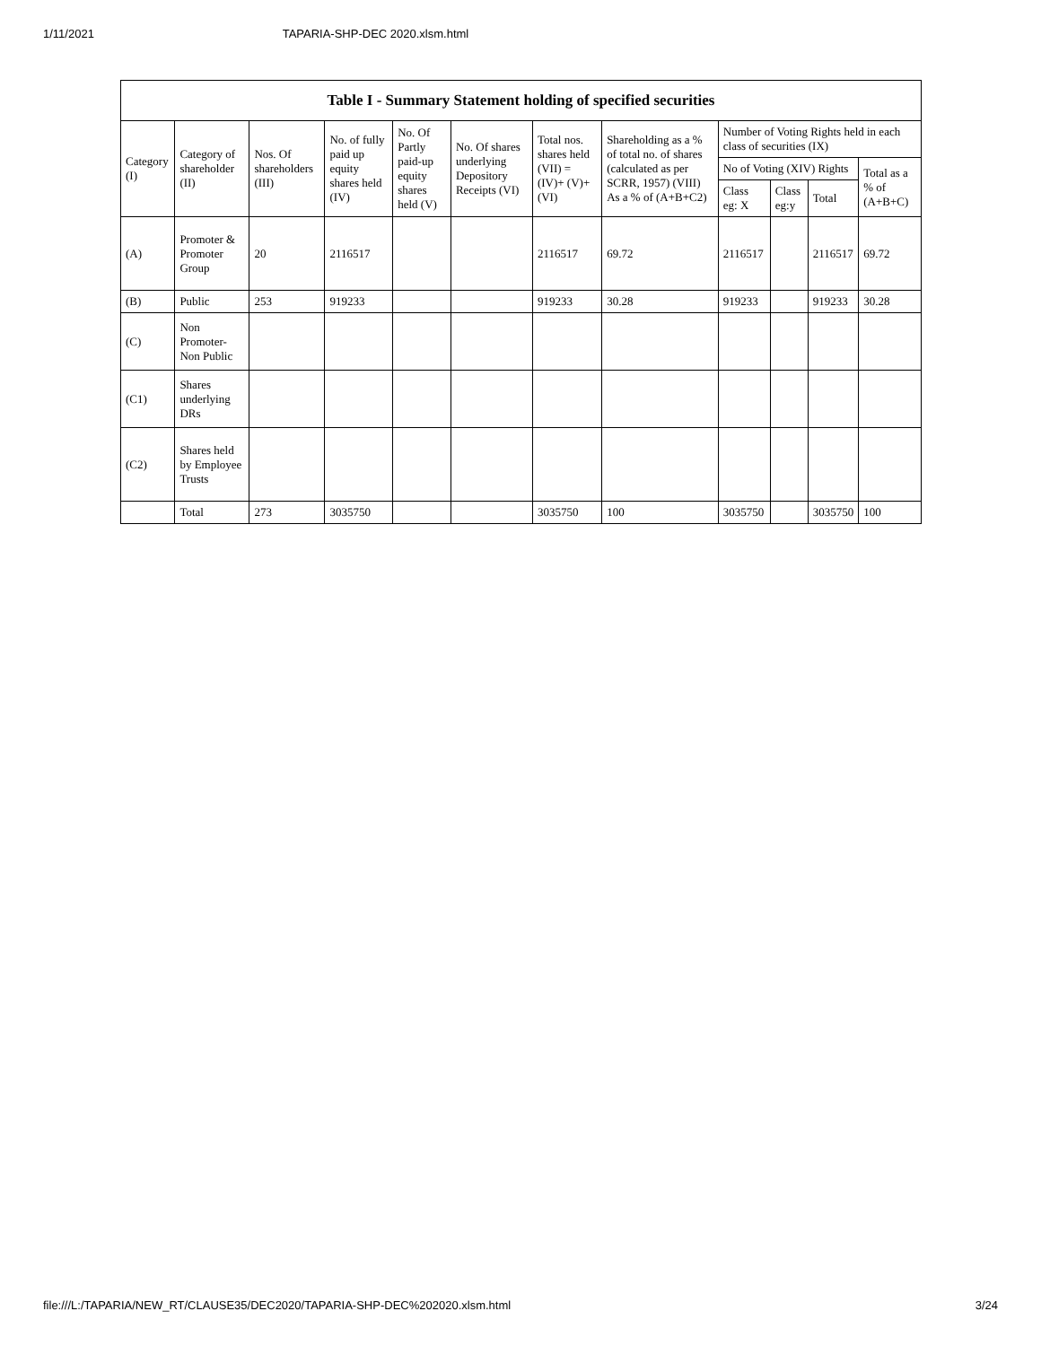1/11/2021 TAPARIA-SHP-DEC 2020.xlsm.html
| Table I - Summary Statement holding of specified securities | | | | | | | | | | | |
| --- | --- | --- | --- | --- | --- | --- | --- | --- | --- | --- | --- |
| Category (I) | Category of shareholder (II) | Nos. Of shareholders (III) | No. of fully paid up equity shares held (IV) | No. Of Partly paid-up equity shares held (V) | No. Of shares underlying Depository Receipts (VI) | Total nos. shares held (VII) = (IV)+ (V)+ (VI) | Shareholding as a % of total no. of shares (calculated as per SCRR, 1957) (VIII) As a % of (A+B+C2) | Number of Voting Rights held in each class of securities (IX) | | | |
| | | | | | | | | No of Voting (XIV) Rights | | | Total as a % of (A+B+C) |
| | | | | | | | | Class eg: X | Class eg:y | Total | |
| (A) | Promoter & Promoter Group | 20 | 2116517 | | | 2116517 | 69.72 | 2116517 | | 2116517 | 69.72 |
| (B) | Public | 253 | 919233 | | | 919233 | 30.28 | 919233 | | 919233 | 30.28 |
| (C) | Non Promoter- Non Public | | | | | | | | | | |
| (C1) | Shares underlying DRs | | | | | | | | | | |
| (C2) | Shares held by Employee Trusts | | | | | | | | | | |
| | Total | 273 | 3035750 | | | 3035750 | 100 | 3035750 | | 3035750 | 100 |
file:///L:/TAPARIA/NEW_RT/CLAUSE35/DEC2020/TAPARIA-SHP-DEC%202020.xlsm.html 3/24